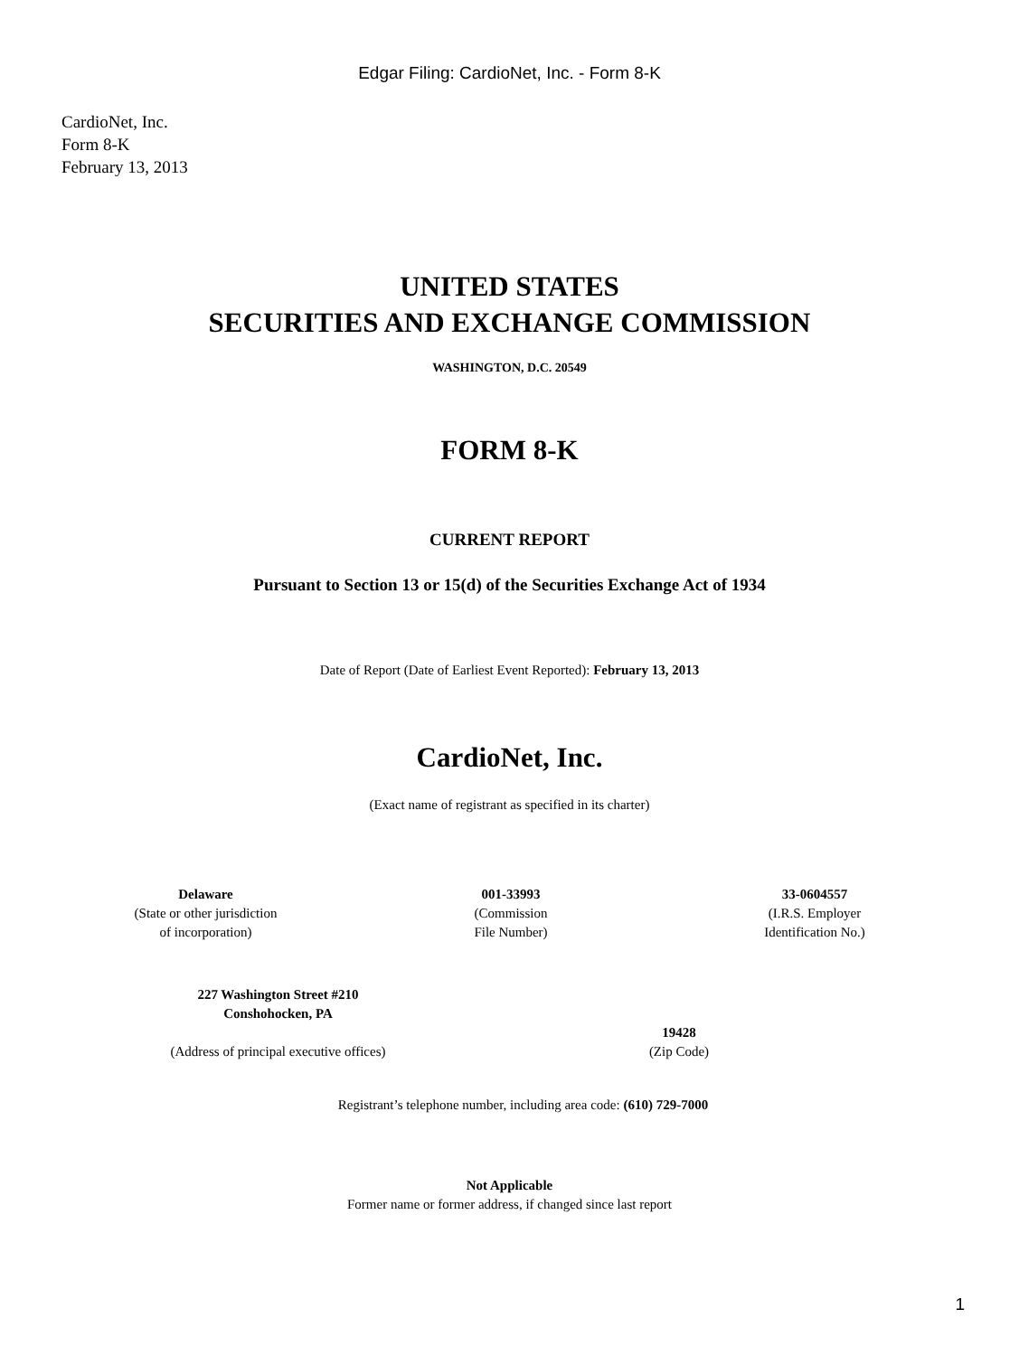Edgar Filing: CardioNet, Inc. - Form 8-K
CardioNet, Inc.
Form 8-K
February 13, 2013
UNITED STATES
SECURITIES AND EXCHANGE COMMISSION
WASHINGTON, D.C. 20549
FORM 8-K
CURRENT REPORT
Pursuant to Section 13 or 15(d) of the Securities Exchange Act of 1934
Date of Report (Date of Earliest Event Reported): February 13, 2013
CardioNet, Inc.
(Exact name of registrant as specified in its charter)
| Delaware (State or other jurisdiction of incorporation) | 001-33993 (Commission File Number) | 33-0604557 (I.R.S. Employer Identification No.) |
| 227 Washington Street #210 Conshohocken, PA (Address of principal executive offices) | 19428 (Zip Code) | |
Registrant’s telephone number, including area code: (610) 729-7000
Not Applicable
Former name or former address, if changed since last report
1